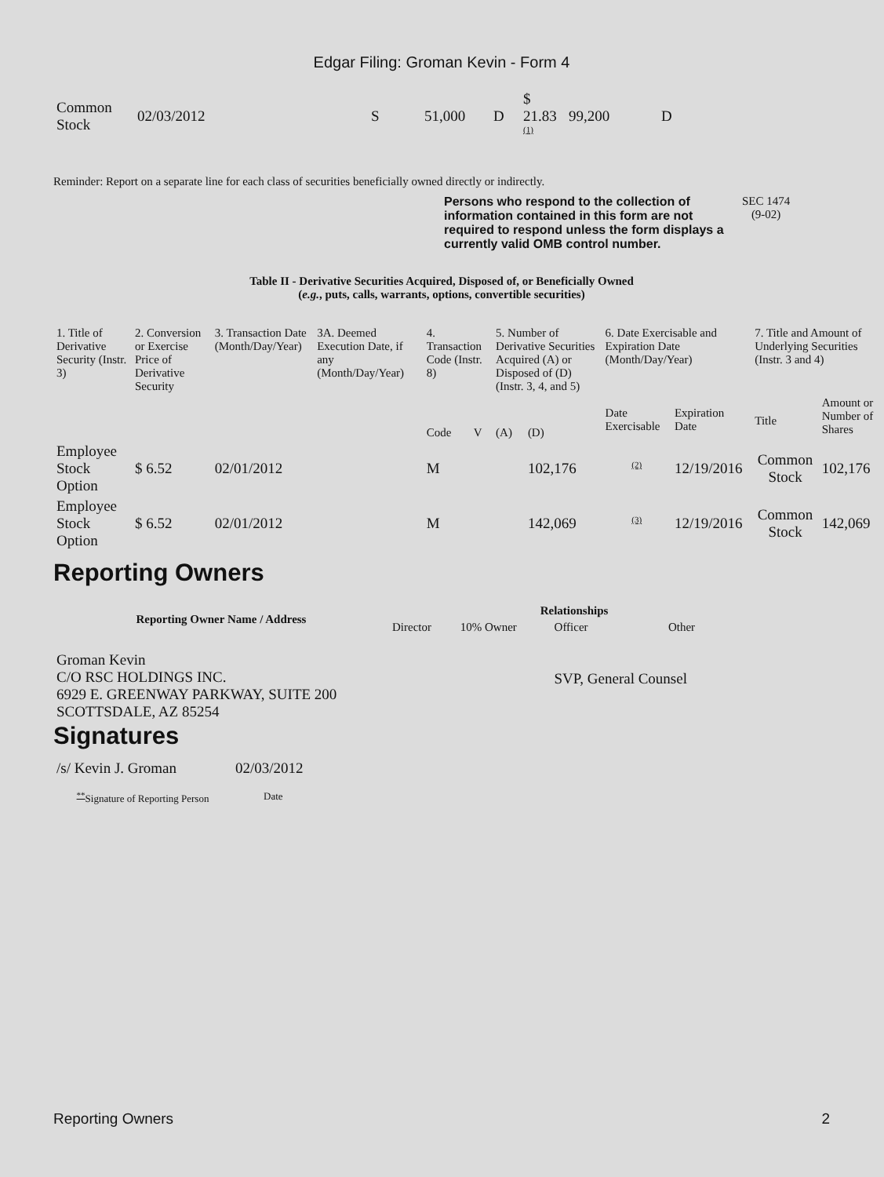Edgar Filing: Groman Kevin - Form 4
| Common Stock | 02/03/2012 | S | 51,000 | D | $ 21.83 <sup>(1)</sup> | 99,200 | D |
Reminder: Report on a separate line for each class of securities beneficially owned directly or indirectly.
Persons who respond to the collection of information contained in this form are not required to respond unless the form displays a currently valid OMB control number.
SEC 1474
(9-02)
Table II - Derivative Securities Acquired, Disposed of, or Beneficially Owned
(e.g., puts, calls, warrants, options, convertible securities)
| 1. Title of Derivative Security (Instr. 3) | 2. Conversion or Exercise Price of Derivative Security | 3. Transaction Date (Month/Day/Year) | 3A. Deemed Execution Date, if any (Month/Day/Year) | 4. Transaction Code (Instr. 8) | | 5. Number of Derivative Securities Acquired (A) or Disposed of (D) (Instr. 3, 4, and 5) | | 6. Date Exercisable and Expiration Date (Month/Day/Year) | | 7. Title and Amount of Underlying Securities (Instr. 3 and 4) | |
| | | | | Code | V | (A) | (D) | Date Exercisable | Expiration Date | Title | Amount or Number of Shares |
| Employee Stock Option | $ 6.52 | 02/01/2012 | | M | | | 102,176 | <sup>(2)</sup> | 12/19/2016 | Common Stock | 102,176 |
| Employee Stock Option | $ 6.52 | 02/01/2012 | | M | | | 142,069 | <sup>(3)</sup> | 12/19/2016 | Common Stock | 142,069 |
Reporting Owners
| Reporting Owner Name / Address | Relationships | | | |
| --- | --- | --- | --- | --- |
| | Director | 10% Owner | Officer | Other |
| Groman Kevin C/O RSC HOLDINGS INC. 6929 E. GREENWAY PARKWAY, SUITE 200 SCOTTSDALE, AZ 85254 | | | SVP, General Counsel | |
Signatures
| /s/ Kevin J. Groman | 02/03/2012 |
| <sup>**</sup> Signature of Reporting Person | Date |
Reporting Owners 2